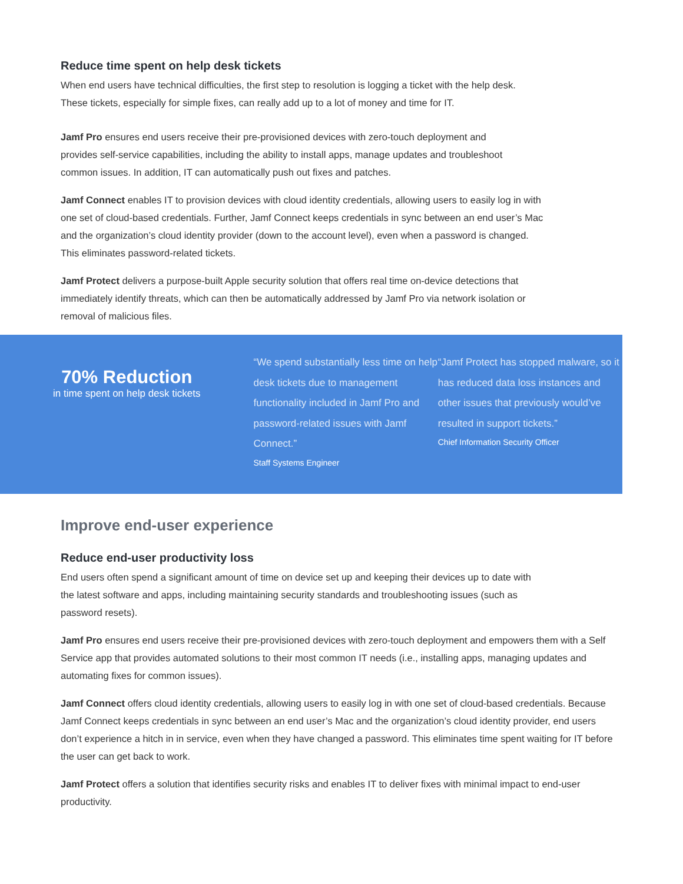Reduce time spent on help desk tickets
When end users have technical difficulties, the first step to resolution is logging a ticket with the help desk. These tickets, especially for simple fixes, can really add up to a lot of money and time for IT.
Jamf Pro ensures end users receive their pre-provisioned devices with zero-touch deployment and provides self-service capabilities, including the ability to install apps, manage updates and troubleshoot common issues. In addition, IT can automatically push out fixes and patches.
Jamf Connect enables IT to provision devices with cloud identity credentials, allowing users to easily log in with one set of cloud-based credentials. Further, Jamf Connect keeps credentials in sync between an end user’s Mac and the organization’s cloud identity provider (down to the account level), even when a password is changed. This eliminates password-related tickets.
Jamf Protect delivers a purpose-built Apple security solution that offers real time on-device detections that immediately identify threats, which can then be automatically addressed by Jamf Pro via network isolation or removal of malicious files.
70% Reduction
in time spent on help desk tickets
“We spend substantially less time on help desk tickets due to management functionality included in Jamf Pro and password-related issues with Jamf Connect.”
Staff Systems Engineer
“Jamf Protect has stopped malware, so it has reduced data loss instances and other issues that previously would’ve resulted in support tickets.”
Chief Information Security Officer
Improve end-user experience
Reduce end-user productivity loss
End users often spend a significant amount of time on device set up and keeping their devices up to date with the latest software and apps, including maintaining security standards and troubleshooting issues (such as password resets).
Jamf Pro ensures end users receive their pre-provisioned devices with zero-touch deployment and empowers them with a Self Service app that provides automated solutions to their most common IT needs (i.e., installing apps, managing updates and automating fixes for common issues).
Jamf Connect offers cloud identity credentials, allowing users to easily log in with one set of cloud-based credentials. Because Jamf Connect keeps credentials in sync between an end user’s Mac and the organization’s cloud identity provider, end users don’t experience a hitch in in service, even when they have changed a password. This eliminates time spent waiting for IT before the user can get back to work.
Jamf Protect offers a solution that identifies security risks and enables IT to deliver fixes with minimal impact to end-user productivity.